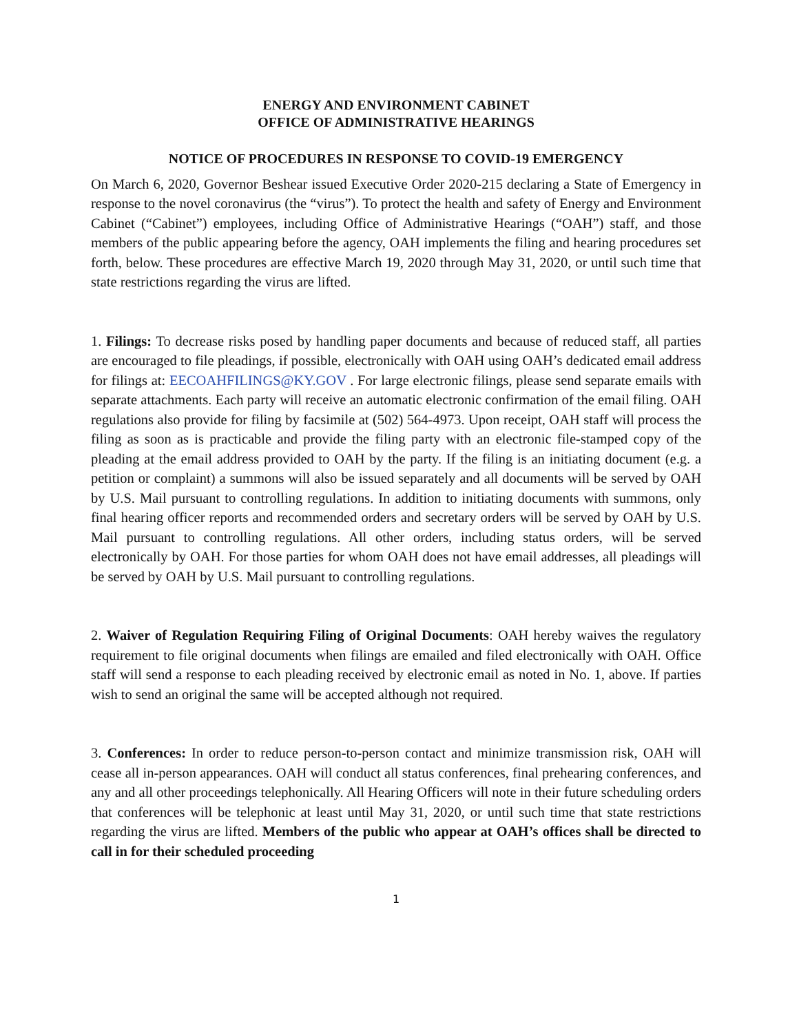ENERGY AND ENVIRONMENT CABINET
OFFICE OF ADMINISTRATIVE HEARINGS
NOTICE OF PROCEDURES IN RESPONSE TO COVID-19 EMERGENCY
On March 6, 2020, Governor Beshear issued Executive Order 2020-215 declaring a State of Emergency in response to the novel coronavirus (the “virus”). To protect the health and safety of Energy and Environment Cabinet (“Cabinet”) employees, including Office of Administrative Hearings (“OAH”) staff, and those members of the public appearing before the agency, OAH implements the filing and hearing procedures set forth, below. These procedures are effective March 19, 2020 through May 31, 2020, or until such time that state restrictions regarding the virus are lifted.
1. Filings: To decrease risks posed by handling paper documents and because of reduced staff, all parties are encouraged to file pleadings, if possible, electronically with OAH using OAH’s dedicated email address for filings at: EECOAHFILINGS@KY.GOV . For large electronic filings, please send separate emails with separate attachments. Each party will receive an automatic electronic confirmation of the email filing. OAH regulations also provide for filing by facsimile at (502) 564-4973. Upon receipt, OAH staff will process the filing as soon as is practicable and provide the filing party with an electronic file-stamped copy of the pleading at the email address provided to OAH by the party. If the filing is an initiating document (e.g. a petition or complaint) a summons will also be issued separately and all documents will be served by OAH by U.S. Mail pursuant to controlling regulations. In addition to initiating documents with summons, only final hearing officer reports and recommended orders and secretary orders will be served by OAH by U.S. Mail pursuant to controlling regulations. All other orders, including status orders, will be served electronically by OAH. For those parties for whom OAH does not have email addresses, all pleadings will be served by OAH by U.S. Mail pursuant to controlling regulations.
2. Waiver of Regulation Requiring Filing of Original Documents: OAH hereby waives the regulatory requirement to file original documents when filings are emailed and filed electronically with OAH. Office staff will send a response to each pleading received by electronic email as noted in No. 1, above. If parties wish to send an original the same will be accepted although not required.
3. Conferences: In order to reduce person-to-person contact and minimize transmission risk, OAH will cease all in-person appearances. OAH will conduct all status conferences, final prehearing conferences, and any and all other proceedings telephonically. All Hearing Officers will note in their future scheduling orders that conferences will be telephonic at least until May 31, 2020, or until such time that state restrictions regarding the virus are lifted. Members of the public who appear at OAH’s offices shall be directed to call in for their scheduled proceeding
1